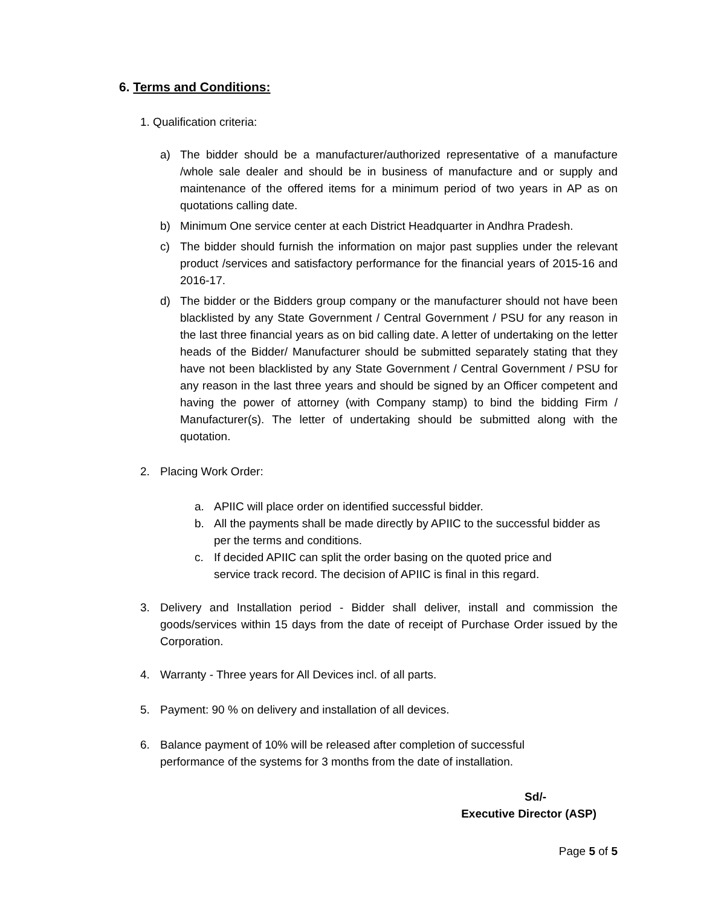6. Terms and Conditions:
1. Qualification criteria:
a) The bidder should be a manufacturer/authorized representative of a manufacture /whole sale dealer and should be in business of manufacture and or supply and maintenance of the offered items for a minimum period of two years in AP as on quotations calling date.
b) Minimum One service center at each District Headquarter in Andhra Pradesh.
c) The bidder should furnish the information on major past supplies under the relevant product /services and satisfactory performance for the financial years of 2015-16 and 2016-17.
d) The bidder or the Bidders group company or the manufacturer should not have been blacklisted by any State Government / Central Government / PSU for any reason in the last three financial years as on bid calling date. A letter of undertaking on the letter heads of the Bidder/ Manufacturer should be submitted separately stating that they have not been blacklisted by any State Government / Central Government / PSU for any reason in the last three years and should be signed by an Officer competent and having the power of attorney (with Company stamp) to bind the bidding Firm / Manufacturer(s). The letter of undertaking should be submitted along with the quotation.
2. Placing Work Order:
a. APIIC will place order on identified successful bidder.
b. All the payments shall be made directly by APIIC to the successful bidder as per the terms and conditions.
c. If decided APIIC can split the order basing on the quoted price and
service track record. The decision of APIIC is final in this regard.
3. Delivery and Installation period - Bidder shall deliver, install and commission the goods/services within 15 days from the date of receipt of Purchase Order issued by the Corporation.
4. Warranty - Three years for All Devices incl. of all parts.
5. Payment: 90 % on delivery and installation of all devices.
6. Balance payment of 10% will be released after completion of successful
performance of the systems for 3 months from the date of installation.
Sd/-
Executive Director (ASP)
Page 5 of 5